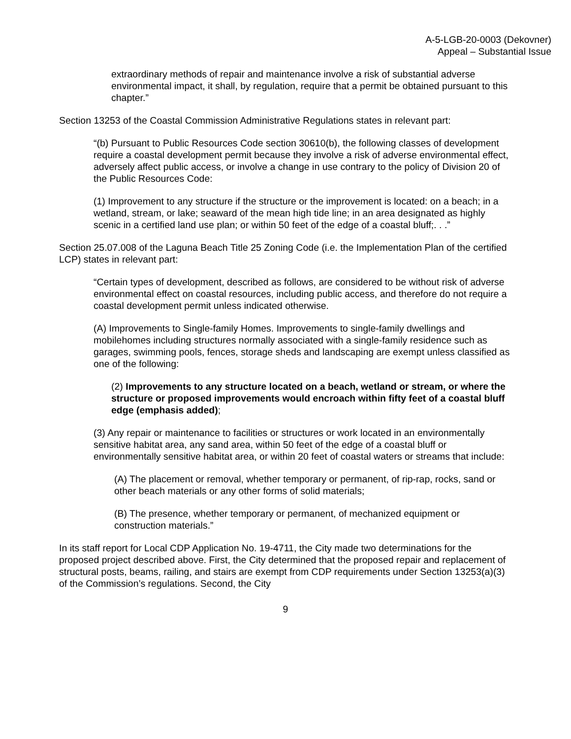A-5-LGB-20-0003 (Dekovner)
Appeal – Substantial Issue
extraordinary methods of repair and maintenance involve a risk of substantial adverse environmental impact, it shall, by regulation, require that a permit be obtained pursuant to this chapter.”
Section 13253 of the Coastal Commission Administrative Regulations states in relevant part:
“(b) Pursuant to Public Resources Code section 30610(b), the following classes of development require a coastal development permit because they involve a risk of adverse environmental effect, adversely affect public access, or involve a change in use contrary to the policy of Division 20 of the Public Resources Code:
(1) Improvement to any structure if the structure or the improvement is located: on a beach; in a wetland, stream, or lake; seaward of the mean high tide line; in an area designated as highly scenic in a certified land use plan; or within 50 feet of the edge of a coastal bluff;. . .”
Section 25.07.008 of the Laguna Beach Title 25 Zoning Code (i.e. the Implementation Plan of the certified LCP) states in relevant part:
“Certain types of development, described as follows, are considered to be without risk of adverse environmental effect on coastal resources, including public access, and therefore do not require a coastal development permit unless indicated otherwise.
(A) Improvements to Single-family Homes. Improvements to single-family dwellings and mobilehomes including structures normally associated with a single-family residence such as garages, swimming pools, fences, storage sheds and landscaping are exempt unless classified as one of the following:
(2) Improvements to any structure located on a beach, wetland or stream, or where the structure or proposed improvements would encroach within fifty feet of a coastal bluff edge (emphasis added);
(3) Any repair or maintenance to facilities or structures or work located in an environmentally sensitive habitat area, any sand area, within 50 feet of the edge of a coastal bluff or environmentally sensitive habitat area, or within 20 feet of coastal waters or streams that include:
(A) The placement or removal, whether temporary or permanent, of rip-rap, rocks, sand or other beach materials or any other forms of solid materials;
(B) The presence, whether temporary or permanent, of mechanized equipment or construction materials.”
In its staff report for Local CDP Application No. 19-4711, the City made two determinations for the proposed project described above. First, the City determined that the proposed repair and replacement of structural posts, beams, railing, and stairs are exempt from CDP requirements under Section 13253(a)(3) of the Commission’s regulations. Second, the City
9